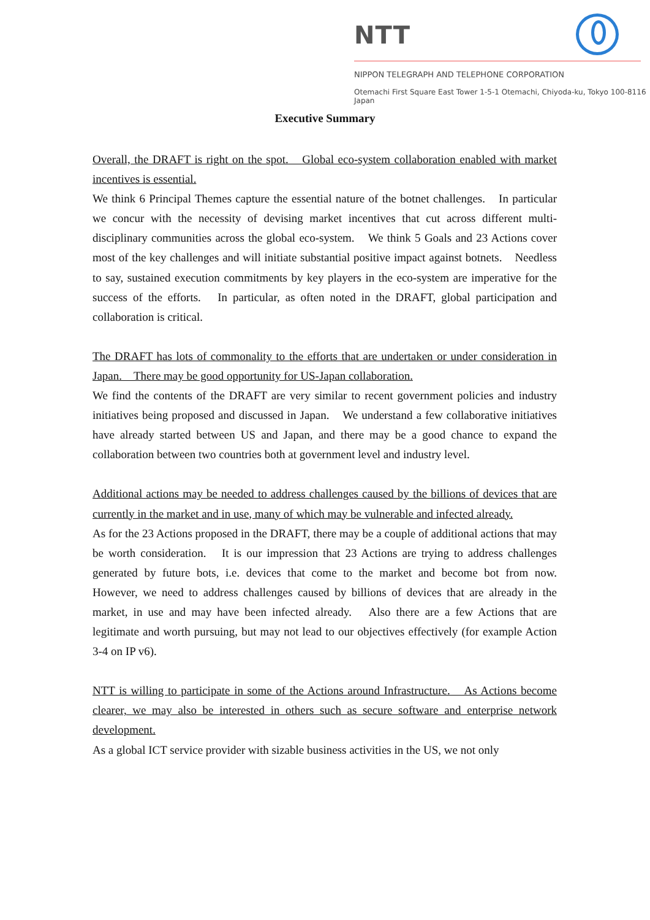NTT
NIPPON TELEGRAPH AND TELEPHONE CORPORATION
Otemachi First Square East Tower 1-5-1 Otemachi, Chiyoda-ku, Tokyo 100-8116 Japan
Executive Summary
Overall, the DRAFT is right on the spot.　Global eco-system collaboration enabled with market incentives is essential.
We think 6 Principal Themes capture the essential nature of the botnet challenges.　In particular we concur with the necessity of devising market incentives that cut across different multi-disciplinary communities across the global eco-system.　We think 5 Goals and 23 Actions cover most of the key challenges and will initiate substantial positive impact against botnets.　Needless to say, sustained execution commitments by key players in the eco-system are imperative for the success of the efforts.　In particular, as often noted in the DRAFT, global participation and collaboration is critical.
The DRAFT has lots of commonality to the efforts that are undertaken or under consideration in Japan.　There may be good opportunity for US-Japan collaboration.
We find the contents of the DRAFT are very similar to recent government policies and industry initiatives being proposed and discussed in Japan.　We understand a few collaborative initiatives have already started between US and Japan, and there may be a good chance to expand the collaboration between two countries both at government level and industry level.
Additional actions may be needed to address challenges caused by the billions of devices that are currently in the market and in use, many of which may be vulnerable and infected already.
As for the 23 Actions proposed in the DRAFT, there may be a couple of additional actions that may be worth consideration.　It is our impression that 23 Actions are trying to address challenges generated by future bots, i.e. devices that come to the market and become bot from now.　However, we need to address challenges caused by billions of devices that are already in the market, in use and may have been infected already.　Also there are a few Actions that are legitimate and worth pursuing, but may not lead to our objectives effectively (for example Action 3-4 on IP v6).
NTT is willing to participate in some of the Actions around Infrastructure.　As Actions become clearer, we may also be interested in others such as secure software and enterprise network development.
As a global ICT service provider with sizable business activities in the US, we not only